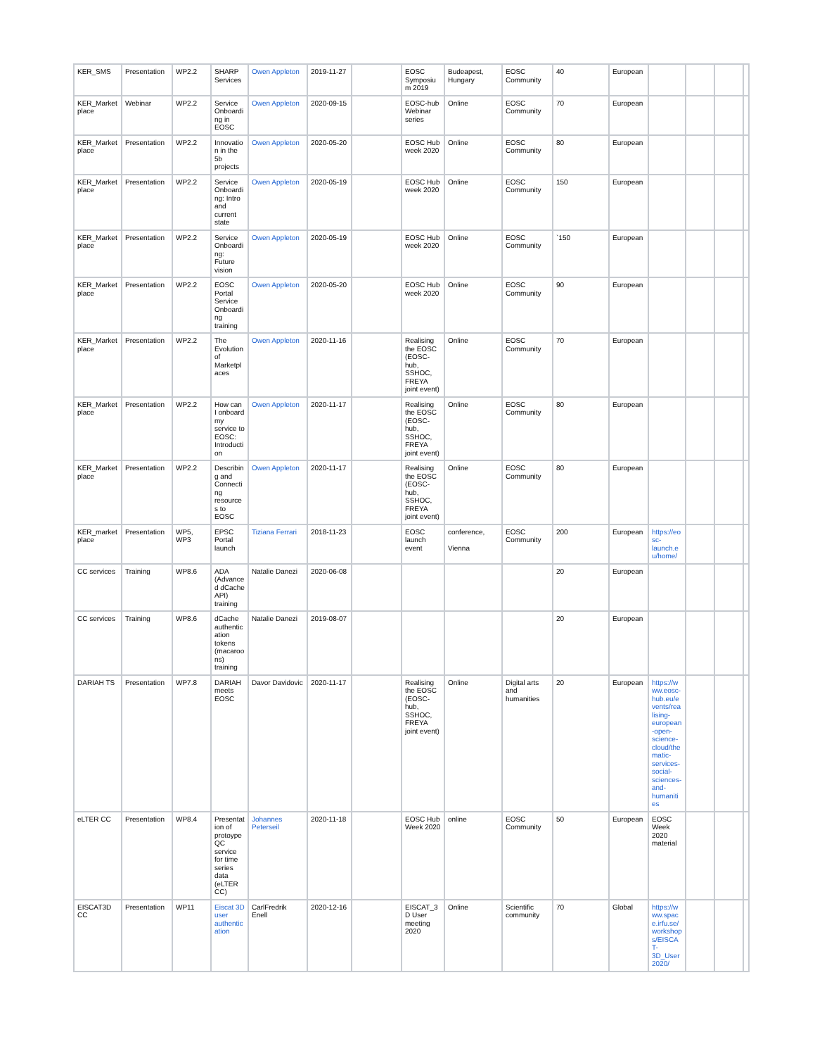| KER_SMS | Presentation | WP2.2 | SHARP Services | Owen Appleton | 2019-11-27 | | EOSC Symposium 2019 | Budeapest, Hungary | EOSC Community | 40 | European | | | | |
| KER_Marketplace | Webinar | WP2.2 | Service Onboarding in EOSC | Owen Appleton | 2020-09-15 | | EOSC-hub Webinar series | Online | EOSC Community | 70 | European | | | | |
| KER_Marketplace | Presentation | WP2.2 | Innovation in the 5b projects | Owen Appleton | 2020-05-20 | | EOSC Hub week 2020 | Online | EOSC Community | 80 | European | | | | |
| KER_Marketplace | Presentation | WP2.2 | Service Onboarding: Intro and current state | Owen Appleton | 2020-05-19 | | EOSC Hub week 2020 | Online | EOSC Community | 150 | European | | | | |
| KER_Marketplace | Presentation | WP2.2 | Service Onboarding: Future vision | Owen Appleton | 2020-05-19 | | EOSC Hub week 2020 | Online | EOSC Community | `150 | European | | | | |
| KER_Marketplace | Presentation | WP2.2 | EOSC Portal Service Onboarding training | Owen Appleton | 2020-05-20 | | EOSC Hub week 2020 | Online | EOSC Community | 90 | European | | | | |
| KER_Marketplace | Presentation | WP2.2 | The Evolution of Marketplaces | Owen Appleton | 2020-11-16 | | Realising the EOSC (EOSC-hub, SSHOC, FREYA joint event) | Online | EOSC Community | 70 | European | | | | |
| KER_Marketplace | Presentation | WP2.2 | How can I onboard my service to EOSC: Introduction | Owen Appleton | 2020-11-17 | | Realising the EOSC (EOSC-hub, SSHOC, FREYA joint event) | Online | EOSC Community | 80 | European | | | | |
| KER_Marketplace | Presentation | WP2.2 | Describing and Connecting resources to EOSC | Owen Appleton | 2020-11-17 | | Realising the EOSC (EOSC-hub, SSHOC, FREYA joint event) | Online | EOSC Community | 80 | European | | | | |
| KER_marketplace | Presentation | WP5, WP3 | EPSC Portal launch | Tiziana Ferrari | 2018-11-23 | | EOSC launch event | conference, Vienna | EOSC Community | 200 | European | https://eosc-launch.eu/home/ | | | |
| CC services | Training | WP8.6 | ADA (Advanced dCache API) training | Natalie Danezi | 2020-06-08 | | | | | 20 | European | | | | |
| CC services | Training | WP8.6 | dCache authentication tokens (macaroons) training | Natalie Danezi | 2019-08-07 | | | | | 20 | European | | | | |
| DARIAH TS | Presentation | WP7.8 | DARIAH meets EOSC | Davor Davidovic | 2020-11-17 | | Realising the EOSC (EOSC-hub, SSHOC, FREYA joint event) | Online | Digital arts and humanities | 20 | European | https://www.eosc-hub.eu/events/realising-european-open-science-cloud/thematic-services-social-sciences-and-humanities | | | |
| eLTER CC | Presentation | WP8.4 | Presentation of protoype QC service for time series data (eLTER CC) | Johannes Peterseil | 2020-11-18 | | EOSC Hub Week 2020 | online | EOSC Community | 50 | European | EOSC Week 2020 material | | | |
| EISCAT3D CC | Presentation | WP11 | Eiscat 3D user authentication | CarlFredrik Enell | 2020-12-16 | | EISCAT_3D User meeting 2020 | Online | Scientific community | 70 | Global | https://www.space.irfu.se/workshops/EISCAT-3D_User2020/ | | | |